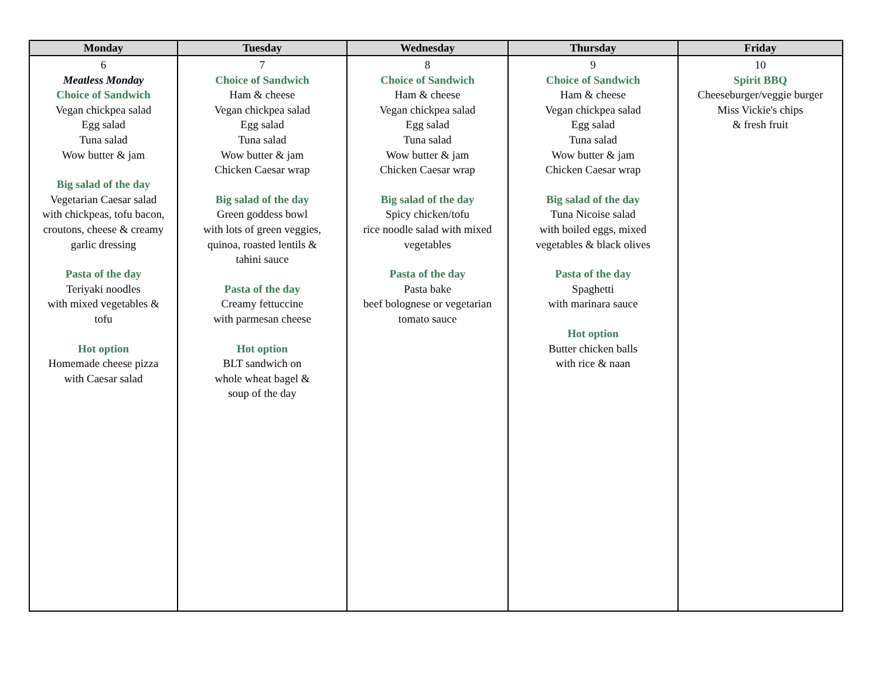| Monday | Tuesday | Wednesday | Thursday | Friday |
| --- | --- | --- | --- | --- |
| 6 Meatless Monday Choice of Sandwich Vegan chickpea salad Egg salad Tuna salad Wow butter & jam Big salad of the day Vegetarian Caesar salad with chickpeas, tofu bacon, croutons, cheese & creamy garlic dressing Pasta of the day Teriyaki noodles with mixed vegetables & tofu Hot option Homemade cheese pizza with Caesar salad | 7 Choice of Sandwich Ham & cheese Vegan chickpea salad Egg salad Tuna salad Wow butter & jam Chicken Caesar wrap Big salad of the day Green goddess bowl with lots of green veggies, quinoa, roasted lentils & tahini sauce Pasta of the day Creamy fettuccine with parmesan cheese Hot option BLT sandwich on whole wheat bagel & soup of the day | 8 Choice of Sandwich Ham & cheese Vegan chickpea salad Egg salad Tuna salad Wow butter & jam Chicken Caesar wrap Big salad of the day Spicy chicken/tofu rice noodle salad with mixed vegetables Pasta of the day Pasta bake beef bolognese or vegetarian tomato sauce | 9 Choice of Sandwich Ham & cheese Vegan chickpea salad Egg salad Tuna salad Wow butter & jam Chicken Caesar wrap Big salad of the day Tuna Nicoise salad with boiled eggs, mixed vegetables & black olives Pasta of the day Spaghetti with marinara sauce Hot option Butter chicken balls with rice & naan | 10 Spirit BBQ Cheeseburger/veggie burger Miss Vickie's chips & fresh fruit |